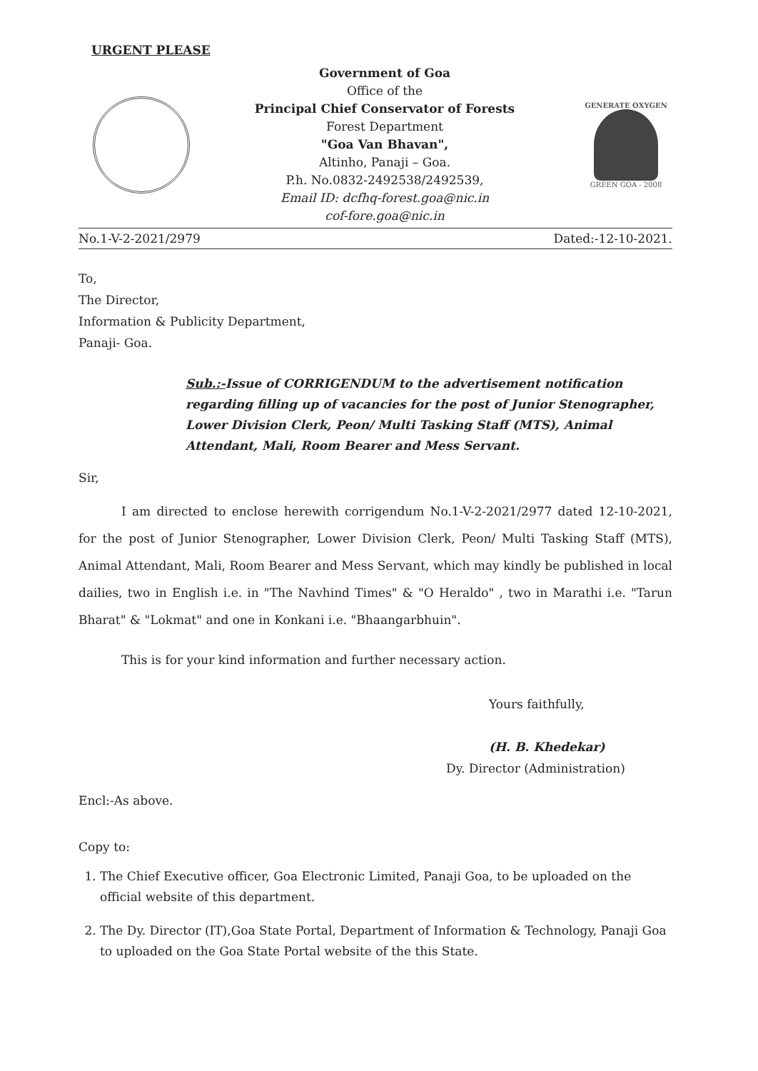URGENT PLEASE
Government of Goa
Office of the
Principal Chief Conservator of Forests
Forest Department
"Goa Van Bhavan",
Altinho, Panaji – Goa.
P.h. No.0832-2492538/2492539,
Email ID: dcfhq-forest.goa@nic.in
cof-fore.goa@nic.in
GENERATE OXYGEN
GREEN GOA - 2008
No.1-V-2-2021/2979 Dated:-12-10-2021.
To,
The Director,
Information & Publicity Department,
Panaji- Goa.
Sub.:-Issue of CORRIGENDUM to the advertisement notification regarding filling up of vacancies for the post of Junior Stenographer, Lower Division Clerk, Peon/ Multi Tasking Staff (MTS), Animal Attendant, Mali, Room Bearer and Mess Servant.
Sir,
I am directed to enclose herewith corrigendum No.1-V-2-2021/2977 dated 12-10-2021, for the post of Junior Stenographer, Lower Division Clerk, Peon/ Multi Tasking Staff (MTS), Animal Attendant, Mali, Room Bearer and Mess Servant, which may kindly be published in local dailies, two in English i.e. in "The Navhind Times" & "O Heraldo" , two in Marathi i.e. "Tarun Bharat" & "Lokmat" and one in Konkani i.e. "Bhaangarbhuin".
This is for your kind information and further necessary action.
Yours faithfully,
(H. B. Khedekar)
Dy. Director (Administration)
Encl:-As above.
Copy to:
1. The Chief Executive officer, Goa Electronic Limited, Panaji Goa, to be uploaded on the official website of this department.
2. The Dy. Director (IT),Goa State Portal, Department of Information & Technology, Panaji Goa to uploaded on the Goa State Portal website of the this State.